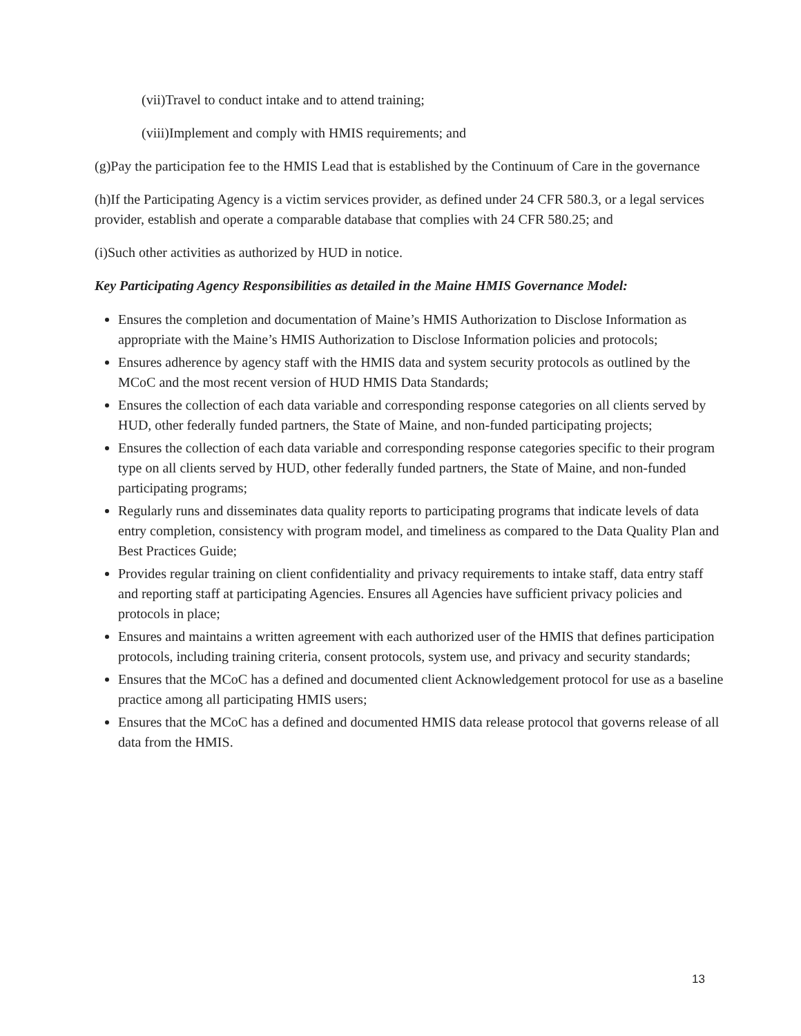(vii)Travel to conduct intake and to attend training;
(viii)Implement and comply with HMIS requirements; and
(g)Pay the participation fee to the HMIS Lead that is established by the Continuum of Care in the governance
(h)If the Participating Agency is a victim services provider, as defined under 24 CFR 580.3, or a legal services provider, establish and operate a comparable database that complies with 24 CFR 580.25; and
(i)Such other activities as authorized by HUD in notice.
Key Participating Agency Responsibilities as detailed in the Maine HMIS Governance Model:
Ensures the completion and documentation of Maine’s HMIS Authorization to Disclose Information as appropriate with the Maine’s HMIS Authorization to Disclose Information policies and protocols;
Ensures adherence by agency staff with the HMIS data and system security protocols as outlined by the MCoC and the most recent version of HUD HMIS Data Standards;
Ensures the collection of each data variable and corresponding response categories on all clients served by HUD, other federally funded partners, the State of Maine, and non-funded participating projects;
Ensures the collection of each data variable and corresponding response categories specific to their program type on all clients served by HUD, other federally funded partners, the State of Maine, and non-funded participating programs;
Regularly runs and disseminates data quality reports to participating programs that indicate levels of data entry completion, consistency with program model, and timeliness as compared to the Data Quality Plan and Best Practices Guide;
Provides regular training on client confidentiality and privacy requirements to intake staff, data entry staff and reporting staff at participating Agencies. Ensures all Agencies have sufficient privacy policies and protocols in place;
Ensures and maintains a written agreement with each authorized user of the HMIS that defines participation protocols, including training criteria, consent protocols, system use, and privacy and security standards;
Ensures that the MCoC has a defined and documented client Acknowledgement protocol for use as a baseline practice among all participating HMIS users;
Ensures that the MCoC has a defined and documented HMIS data release protocol that governs release of all data from the HMIS.
13